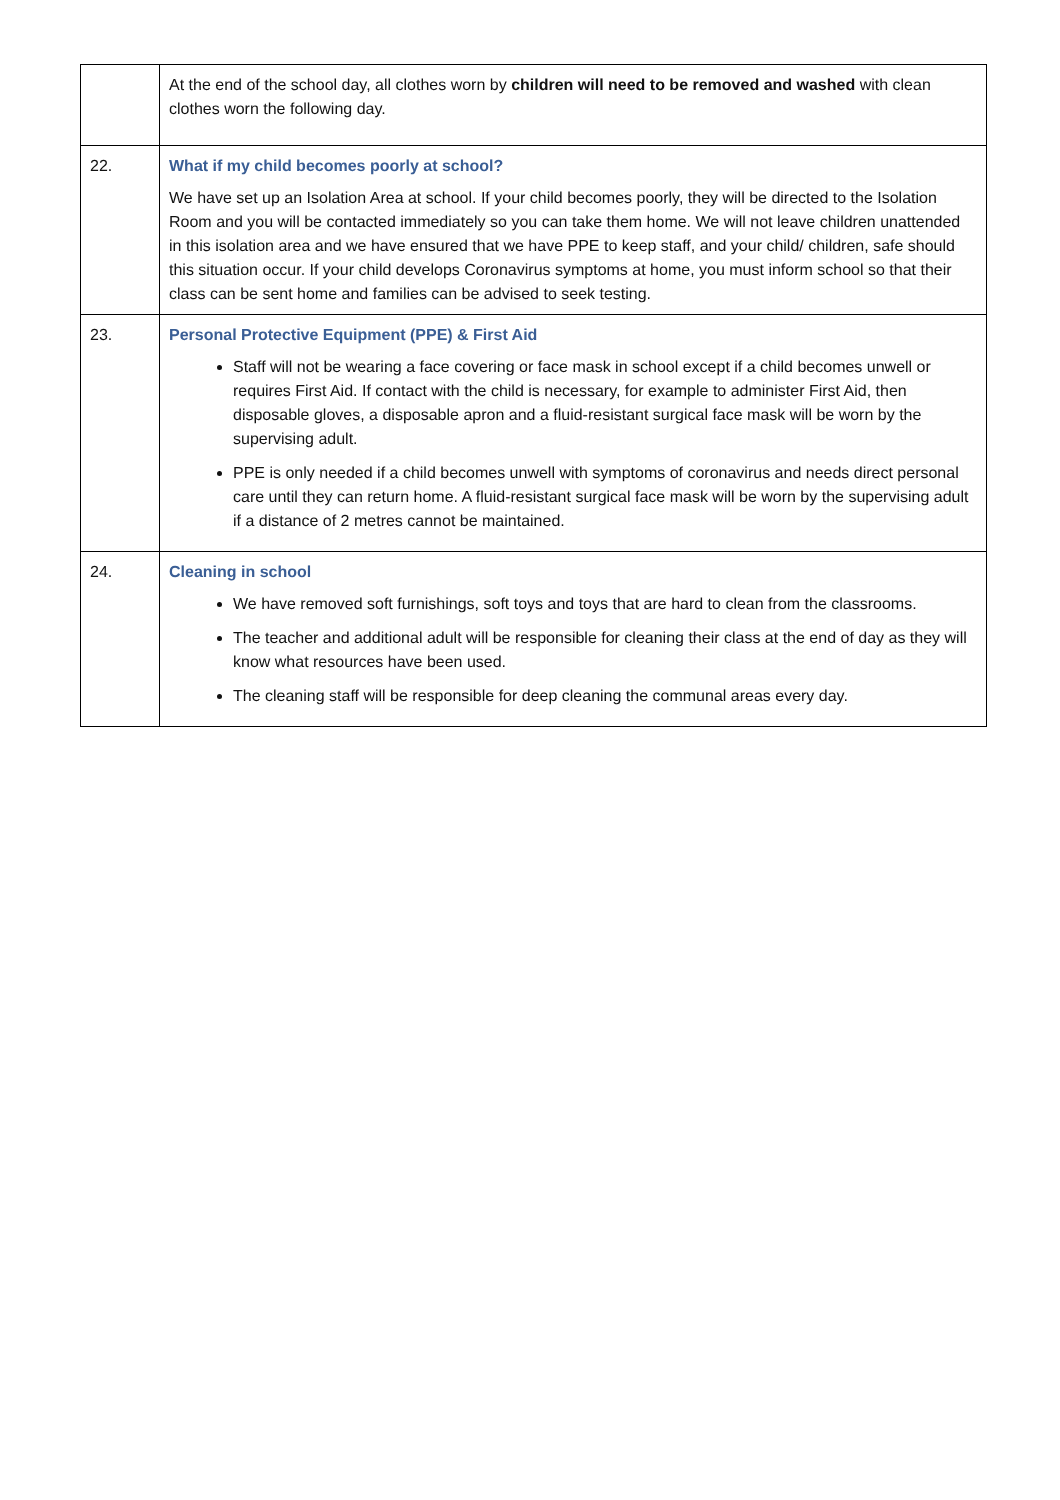| | At the end of the school day, all clothes worn by children will need to be removed and washed with clean clothes worn the following day. |
| 22. | What if my child becomes poorly at school? We have set up an Isolation Area at school. If your child becomes poorly, they will be directed to the Isolation Room and you will be contacted immediately so you can take them home. We will not leave children unattended in this isolation area and we have ensured that we have PPE to keep staff, and your child/ children, safe should this situation occur. If your child develops Coronavirus symptoms at home, you must inform school so that their class can be sent home and families can be advised to seek testing. |
| 23. | Personal Protective Equipment (PPE) & First Aid Staff will not be wearing a face covering or face mask in school except if a child becomes unwell or requires First Aid. If contact with the child is necessary, for example to administer First Aid, then disposable gloves, a disposable apron and a fluid-resistant surgical face mask will be worn by the supervising adult. PPE is only needed if a child becomes unwell with symptoms of coronavirus and needs direct personal care until they can return home. A fluid-resistant surgical face mask will be worn by the supervising adult if a distance of 2 metres cannot be maintained. |
| 24. | Cleaning in school We have removed soft furnishings, soft toys and toys that are hard to clean from the classrooms. The teacher and additional adult will be responsible for cleaning their class at the end of day as they will know what resources have been used. The cleaning staff will be responsible for deep cleaning the communal areas every day. |